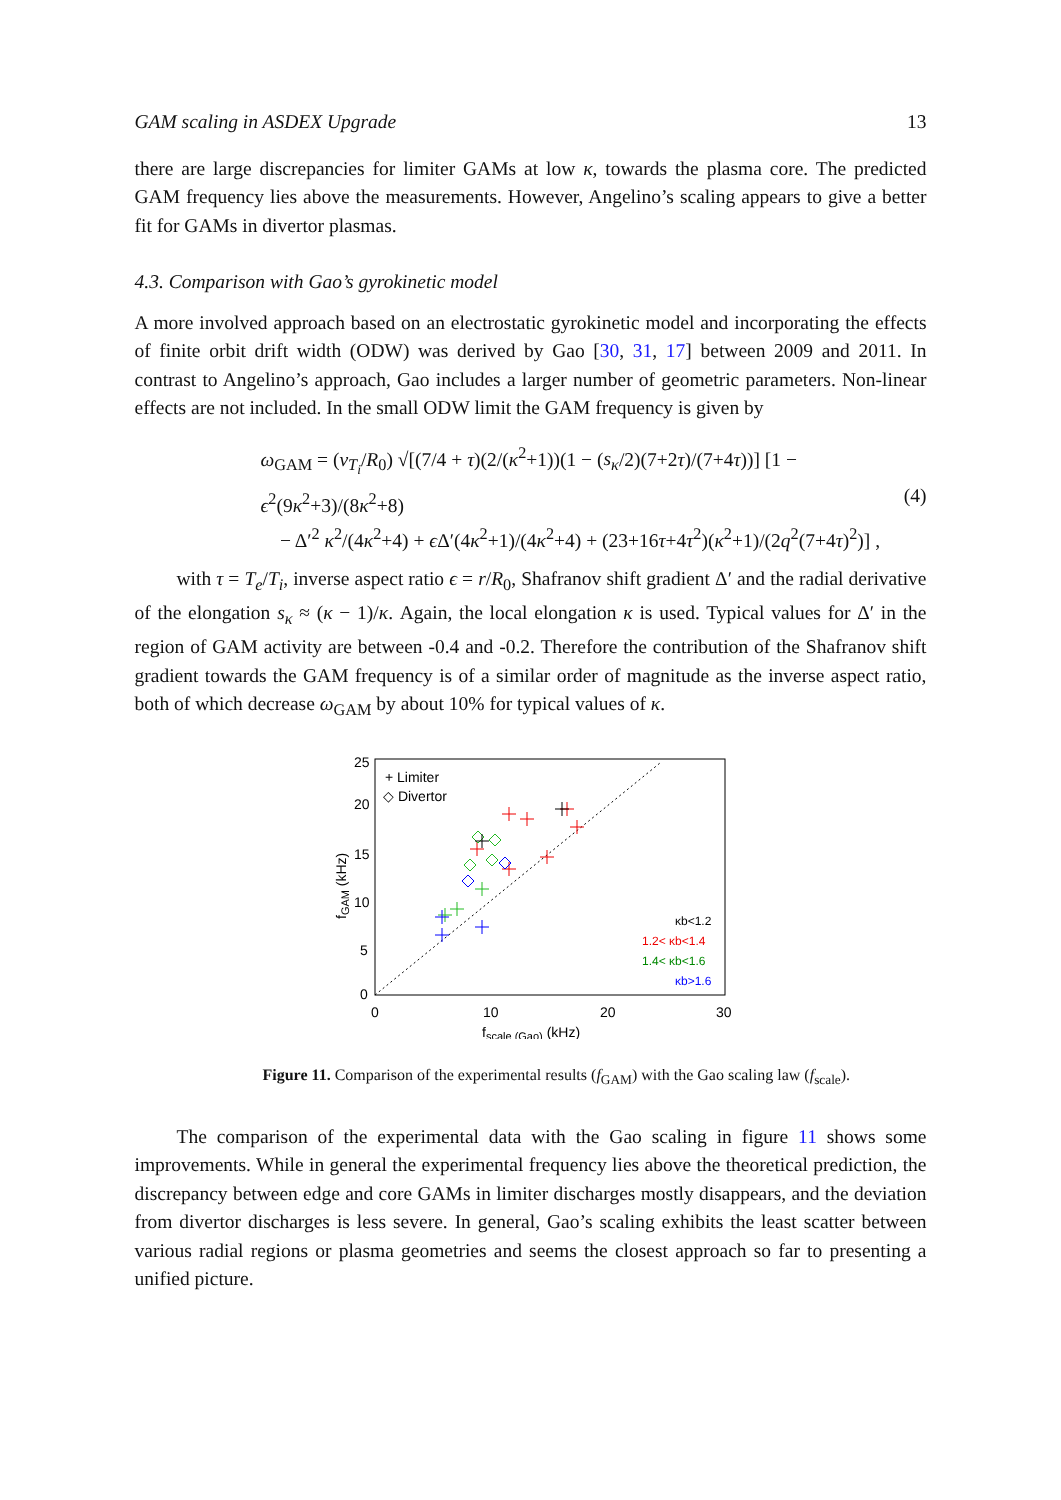GAM scaling in ASDEX Upgrade 13
there are large discrepancies for limiter GAMs at low κ, towards the plasma core. The predicted GAM frequency lies above the measurements. However, Angelino’s scaling appears to give a better fit for GAMs in divertor plasmas.
4.3. Comparison with Gao’s gyrokinetic model
A more involved approach based on an electrostatic gyrokinetic model and incorporating the effects of finite orbit drift width (ODW) was derived by Gao [30, 31, 17] between 2009 and 2011. In contrast to Angelino’s approach, Gao includes a larger number of geometric parameters. Non-linear effects are not included. In the small ODW limit the GAM frequency is given by
ω<sub>GAM</sub> = (v<sub>T<sub>i</sub></sub>/R<sub>0</sub>) √[(7/4 + τ)(2/(κ<sup>2</sup>+1))(1 − (s<sub>κ</sub>/2)(7+2τ)/(7+4τ))] [1 − ϵ<sup>2</sup>(9κ<sup>2</sup>+3)/(8κ<sup>2</sup>+8)
− Δ′<sup>2</sup> κ<sup>2</sup>/(4κ<sup>2</sup>+4) + ϵ Δ′(4κ<sup>2</sup>+1)/(4κ<sup>2</sup>+4) + (23+16τ+4τ<sup>2</sup>)(κ<sup>2</sup>+1)/(2q<sup>2</sup>(7+4τ)<sup>2</sup>)] ,
(4)
with τ = T<sub>e</sub>/T<sub>i</sub>, inverse aspect ratio ϵ = r/R<sub>0</sub>, Shafranov shift gradient Δ′ and the radial derivative of the elongation s<sub>κ</sub> ≈ (κ − 1)/κ. Again, the local elongation κ is used. Typical values for Δ′ in the region of GAM activity are between -0.4 and -0.2. Therefore the contribution of the Shafranov shift gradient towards the GAM frequency is of a similar order of magnitude as the inverse aspect ratio, both of which decrease ω<sub>GAM</sub> by about 10% for typical values of κ.
25
20
15
10
5
0
0
10
20
30
fscale (Gao) (kHz)
fGAM (kHz)
+ Limiter
◇ Divertor
κb<1.2
1.2< κb<1.4
1.4< κb<1.6
κb>1.6
Figure 11. Comparison of the experimental results (f<sub>GAM</sub>) with the Gao scaling law (f<sub>scale</sub>).
The comparison of the experimental data with the Gao scaling in figure 11 shows some improvements. While in general the experimental frequency lies above the theoretical prediction, the discrepancy between edge and core GAMs in limiter discharges mostly disappears, and the deviation from divertor discharges is less severe. In general, Gao’s scaling exhibits the least scatter between various radial regions or plasma geometries and seems the closest approach so far to presenting a unified picture.